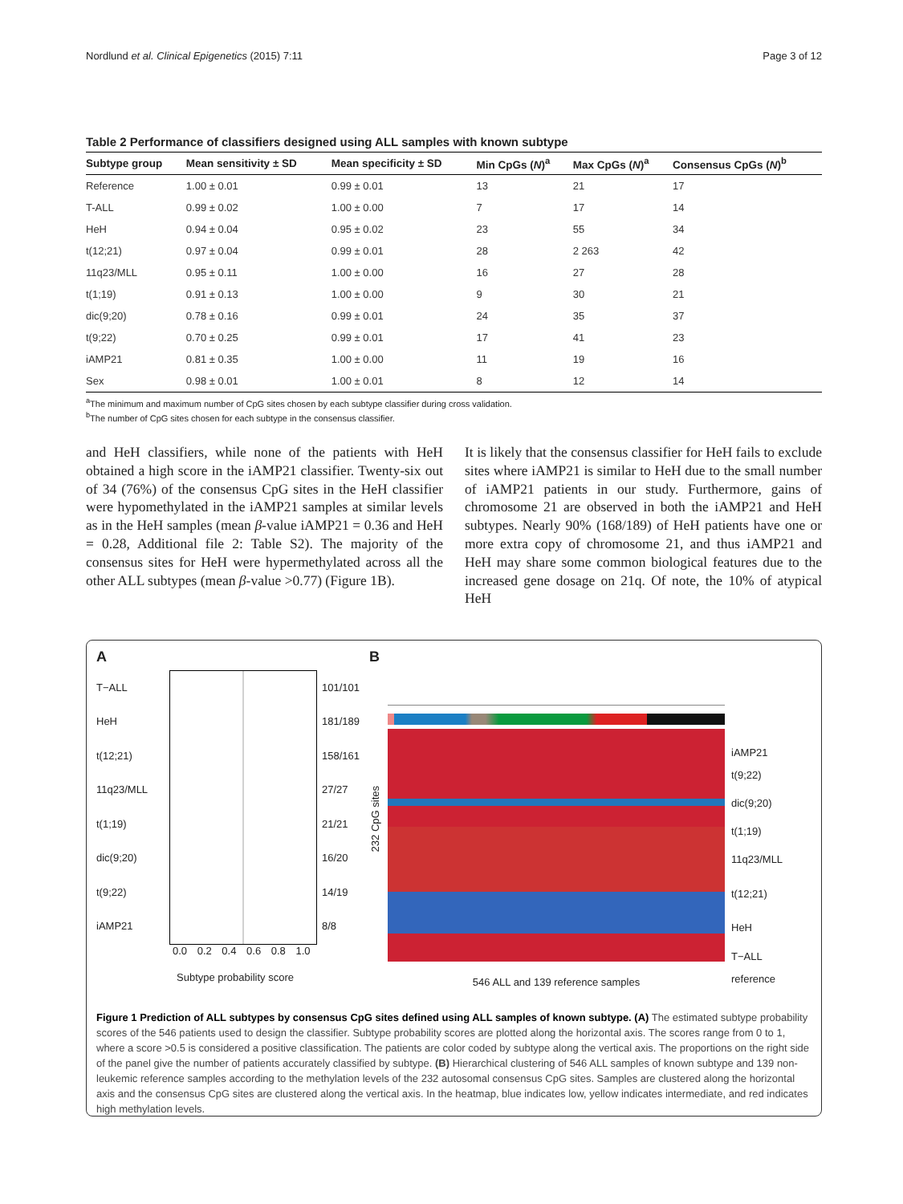Nordlund et al. Clinical Epigenetics (2015) 7:11 Page 3 of 12
Table 2 Performance of classifiers designed using ALL samples with known subtype
| Subtype group | Mean sensitivity ± SD | Mean specificity ± SD | Min CpGs ( N )<sup>a</sup> | Max CpGs ( N )<sup>a</sup> | Consensus CpGs ( N )<sup>b</sup> |
| --- | --- | --- | --- | --- | --- |
| Reference | 1.00 ± 0.01 | 0.99 ± 0.01 | 13 | 21 | 17 |
| T-ALL | 0.99 ± 0.02 | 1.00 ± 0.00 | 7 | 17 | 14 |
| HeH | 0.94 ± 0.04 | 0.95 ± 0.02 | 23 | 55 | 34 |
| t(12;21) | 0.97 ± 0.04 | 0.99 ± 0.01 | 28 | 2 263 | 42 |
| 11q23/MLL | 0.95 ± 0.11 | 1.00 ± 0.00 | 16 | 27 | 28 |
| t(1;19) | 0.91 ± 0.13 | 1.00 ± 0.00 | 9 | 30 | 21 |
| dic(9;20) | 0.78 ± 0.16 | 0.99 ± 0.01 | 24 | 35 | 37 |
| t(9;22) | 0.70 ± 0.25 | 0.99 ± 0.01 | 17 | 41 | 23 |
| iAMP21 | 0.81 ± 0.35 | 1.00 ± 0.00 | 11 | 19 | 16 |
| Sex | 0.98 ± 0.01 | 1.00 ± 0.01 | 8 | 12 | 14 |
<sup>a</sup> The minimum and maximum number of CpG sites chosen by each subtype classifier during cross validation.
<sup>b</sup> The number of CpG sites chosen for each subtype in the consensus classifier.
and HeH classifiers, while none of the patients with HeH obtained a high score in the iAMP21 classifier. Twenty-six out of 34 (76%) of the consensus CpG sites in the HeH classifier were hypomethylated in the iAMP21 samples at similar levels as in the HeH samples (mean β-value iAMP21 = 0.36 and HeH = 0.28, Additional file 2: Table S2). The majority of the consensus sites for HeH were hypermethylated across all the other ALL subtypes (mean β-value >0.77) (Figure 1B).
It is likely that the consensus classifier for HeH fails to exclude sites where iAMP21 is similar to HeH due to the small number of iAMP21 patients in our study. Furthermore, gains of chromosome 21 are observed in both the iAMP21 and HeH subtypes. Nearly 90% (168/189) of HeH patients have one or more extra copy of chromosome 21, and thus iAMP21 and HeH may share some common biological features due to the increased gene dosage on 21q. Of note, the 10% of atypical HeH
A
T−ALL
HeH
t(12;21)
11q23/MLL
t(1;19)
dic(9;20)
t(9;22)
iAMP21
101/101
181/189
158/161
27/27
21/21
16/20
14/19
8/8
0.0 0.2 0.4 0.6 0.8 1.0
Subtype probability score
B
232 CpG sites
546 ALL and 139 reference samples
iAMP21
t(9;22)
dic(9;20)
t(1;19)
11q23/MLL
t(12;21)
HeH
T−ALL
reference
Figure 1 Prediction of ALL subtypes by consensus CpG sites defined using ALL samples of known subtype. (A) The estimated subtype probability scores of the 546 patients used to design the classifier. Subtype probability scores are plotted along the horizontal axis. The scores range from 0 to 1, where a score >0.5 is considered a positive classification. The patients are color coded by subtype along the vertical axis. The proportions on the right side of the panel give the number of patients accurately classified by subtype. (B) Hierarchical clustering of 546 ALL samples of known subtype and 139 non-leukemic reference samples according to the methylation levels of the 232 autosomal consensus CpG sites. Samples are clustered along the horizontal axis and the consensus CpG sites are clustered along the vertical axis. In the heatmap, blue indicates low, yellow indicates intermediate, and red indicates high methylation levels.